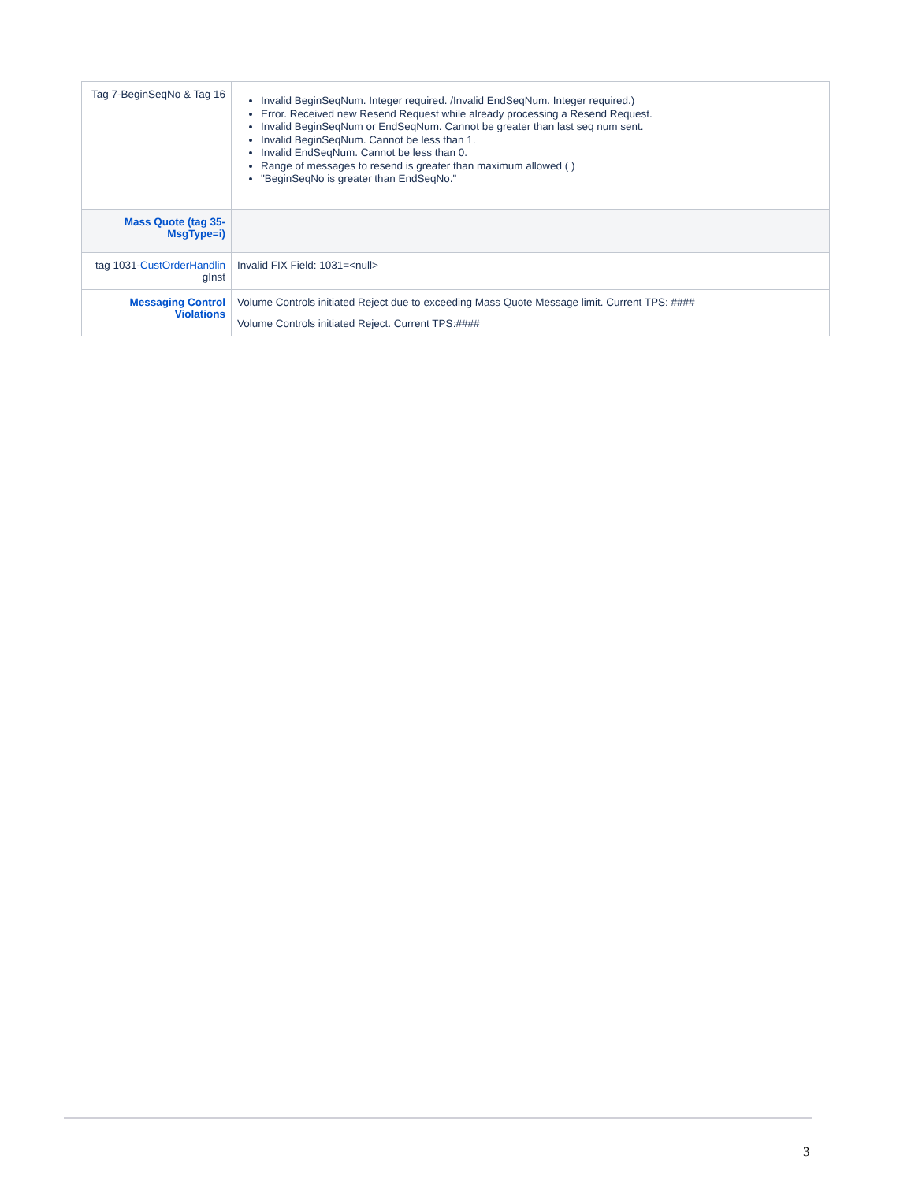| Tag 7-BeginSeqNo & Tag 16 | Invalid BeginSeqNum. Integer required. /Invalid EndSeqNum. Integer required.) Error. Received new Resend Request while already processing a Resend Request. Invalid BeginSeqNum or EndSeqNum. Cannot be greater than last seq num sent. Invalid BeginSeqNum. Cannot be less than 1. Invalid EndSeqNum. Cannot be less than 0. Range of messages to resend is greater than maximum allowed ( ) "BeginSeqNo is greater than EndSeqNo." |
| Mass Quote (tag 35-MsgType=i) | |
| tag 1031- CustOrderHandlin gInst | Invalid FIX Field: 1031=<null> |
| Messaging Control Violations | Volume Controls initiated Reject due to exceeding Mass Quote Message limit. Current TPS: #### Volume Controls initiated Reject. Current TPS:#### |
3